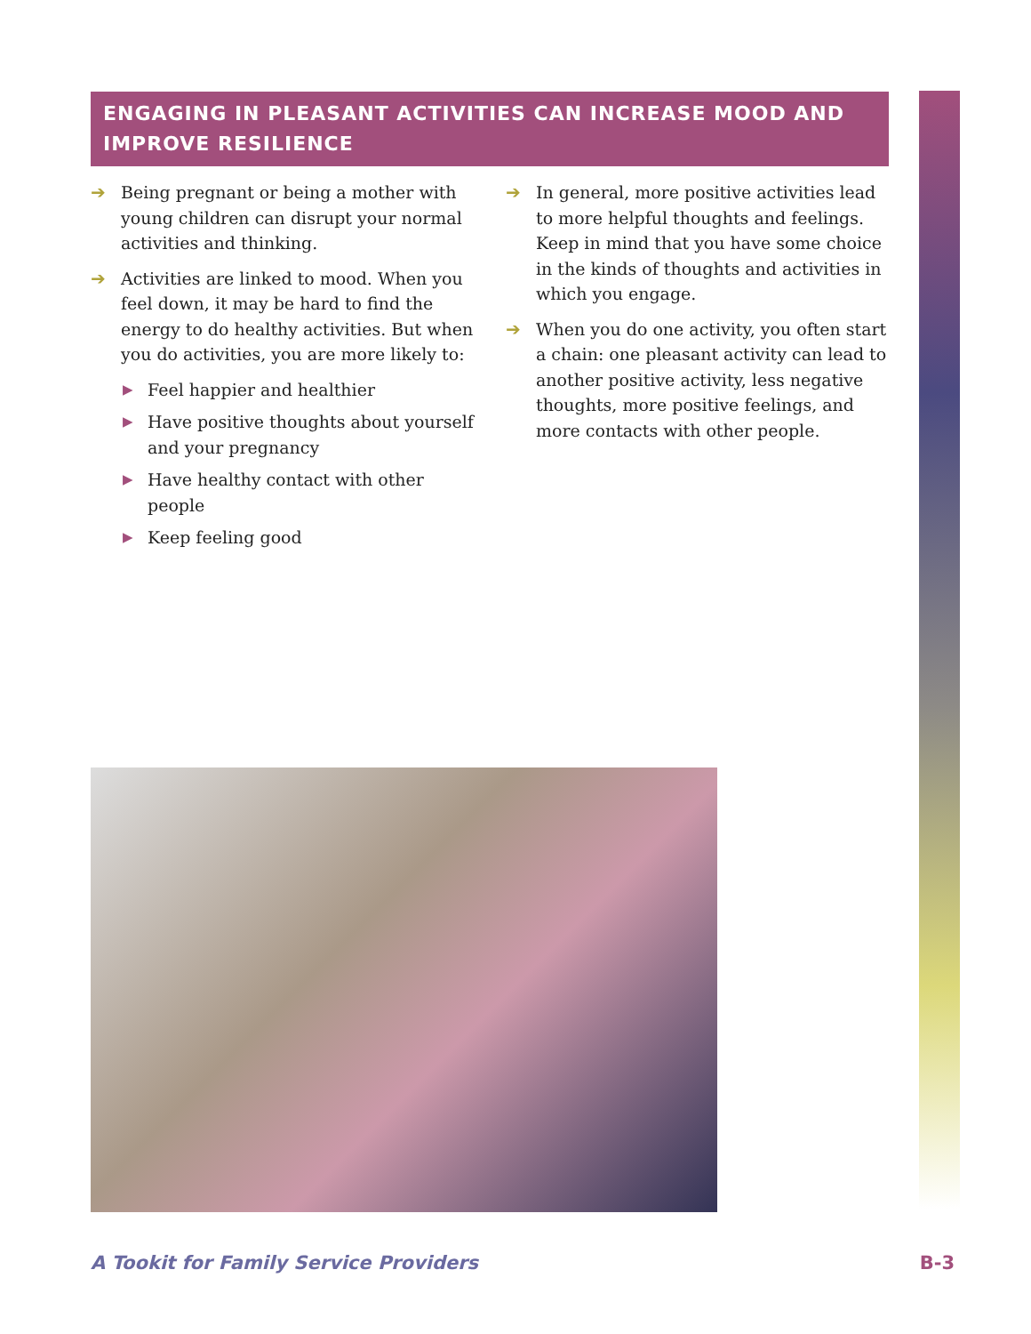ENGAGING IN PLEASANT ACTIVITIES CAN INCREASE MOOD AND IMPROVE RESILIENCE
➔ Being pregnant or being a mother with young children can disrupt your normal activities and thinking.
➔ Activities are linked to mood. When you feel down, it may be hard to find the energy to do healthy activities. But when you do activities, you are more likely to:
▶ Feel happier and healthier
▶ Have positive thoughts about yourself and your pregnancy
▶ Have healthy contact with other people
▶ Keep feeling good
➔ In general, more positive activities lead to more helpful thoughts and feelings. Keep in mind that you have some choice in the kinds of thoughts and activities in which you engage.
➔ When you do one activity, you often start a chain: one pleasant activity can lead to another positive activity, less negative thoughts, more positive feelings, and more contacts with other people.
A Tookit for Family Service Providers B-3